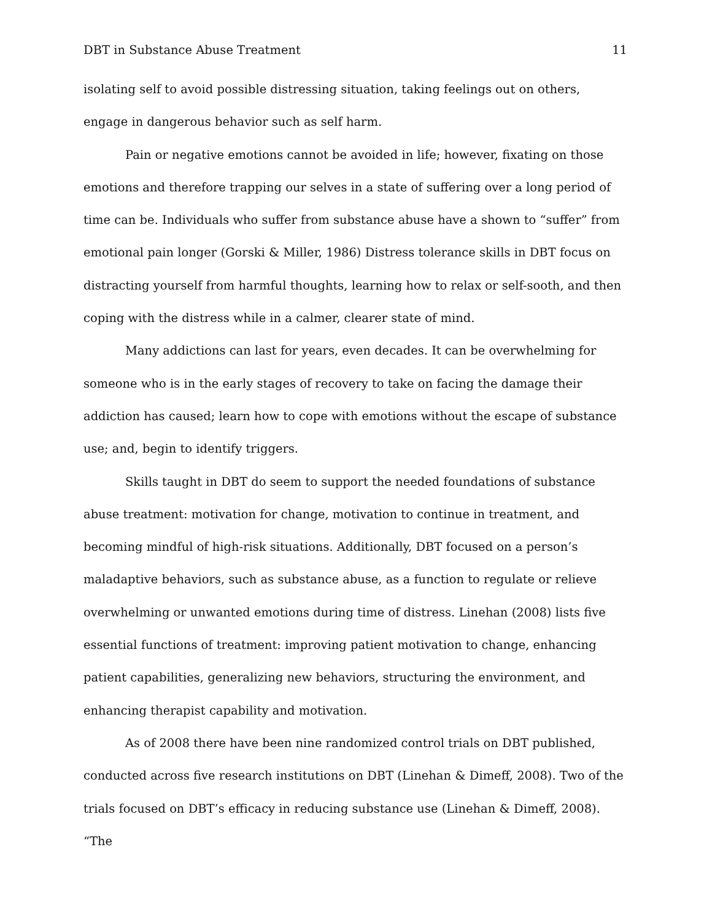DBT in Substance Abuse Treatment 11
isolating self to avoid possible distressing situation, taking feelings out on others, engage in dangerous behavior such as self harm.
Pain or negative emotions cannot be avoided in life; however, fixating on those emotions and therefore trapping our selves in a state of suffering over a long period of time can be. Individuals who suffer from substance abuse have a shown to “suffer” from emotional pain longer (Gorski & Miller, 1986) Distress tolerance skills in DBT focus on distracting yourself from harmful thoughts, learning how to relax or self-sooth, and then coping with the distress while in a calmer, clearer state of mind.
Many addictions can last for years, even decades. It can be overwhelming for someone who is in the early stages of recovery to take on facing the damage their addiction has caused; learn how to cope with emotions without the escape of substance use; and, begin to identify triggers.
Skills taught in DBT do seem to support the needed foundations of substance abuse treatment: motivation for change, motivation to continue in treatment, and becoming mindful of high-risk situations. Additionally, DBT focused on a person’s maladaptive behaviors, such as substance abuse, as a function to regulate or relieve overwhelming or unwanted emotions during time of distress. Linehan (2008) lists five essential functions of treatment: improving patient motivation to change, enhancing patient capabilities, generalizing new behaviors, structuring the environment, and enhancing therapist capability and motivation.
As of 2008 there have been nine randomized control trials on DBT published, conducted across five research institutions on DBT (Linehan & Dimeff, 2008). Two of the trials focused on DBT’s efficacy in reducing substance use (Linehan & Dimeff, 2008). “The